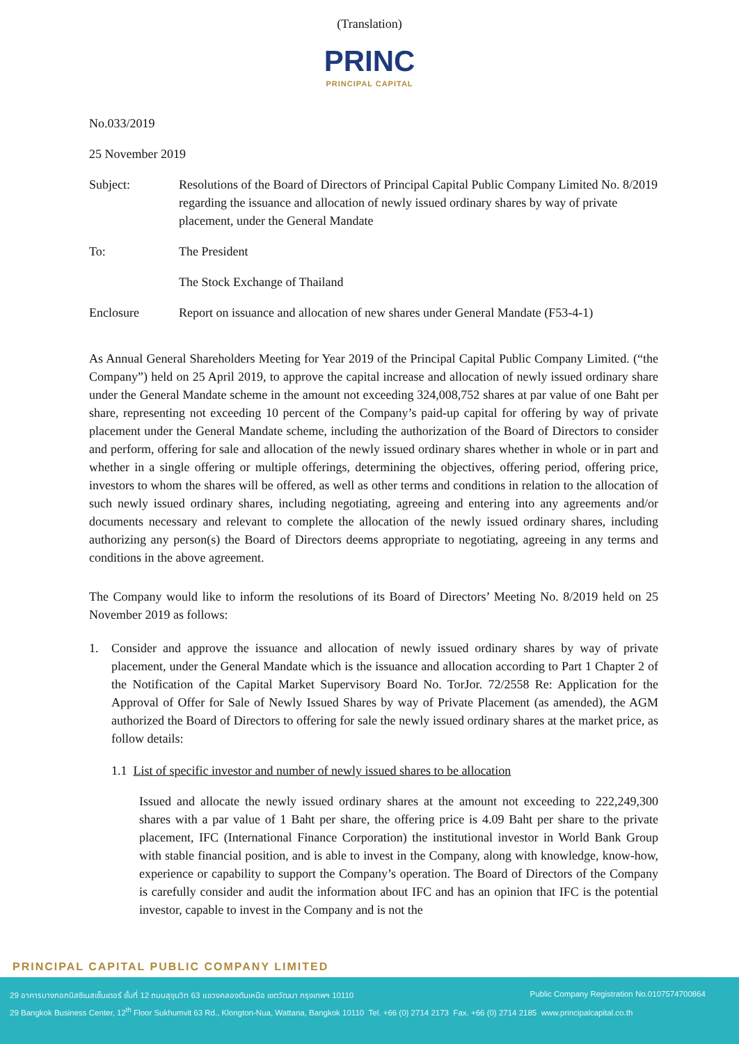(Translation)
PRINC
PRINCIPAL CAPITAL
No.033/2019
25 November 2019
Subject: Resolutions of the Board of Directors of Principal Capital Public Company Limited No. 8/2019 regarding the issuance and allocation of newly issued ordinary shares by way of private placement, under the General Mandate
To: The President
The Stock Exchange of Thailand
Enclosure Report on issuance and allocation of new shares under General Mandate (F53-4-1)
As Annual General Shareholders Meeting for Year 2019 of the Principal Capital Public Company Limited. (“the Company”) held on 25 April 2019, to approve the capital increase and allocation of newly issued ordinary share under the General Mandate scheme in the amount not exceeding 324,008,752 shares at par value of one Baht per share, representing not exceeding 10 percent of the Company’s paid-up capital for offering by way of private placement under the General Mandate scheme, including the authorization of the Board of Directors to consider and perform, offering for sale and allocation of the newly issued ordinary shares whether in whole or in part and whether in a single offering or multiple offerings, determining the objectives, offering period, offering price, investors to whom the shares will be offered, as well as other terms and conditions in relation to the allocation of such newly issued ordinary shares, including negotiating, agreeing and entering into any agreements and/or documents necessary and relevant to complete the allocation of the newly issued ordinary shares, including authorizing any person(s) the Board of Directors deems appropriate to negotiating, agreeing in any terms and conditions in the above agreement.
The Company would like to inform the resolutions of its Board of Directors’ Meeting No. 8/2019 held on 25 November 2019 as follows:
1. Consider and approve the issuance and allocation of newly issued ordinary shares by way of private placement, under the General Mandate which is the issuance and allocation according to Part 1 Chapter 2 of the Notification of the Capital Market Supervisory Board No. TorJor. 72/2558 Re: Application for the Approval of Offer for Sale of Newly Issued Shares by way of Private Placement (as amended), the AGM authorized the Board of Directors to offering for sale the newly issued ordinary shares at the market price, as follow details:
1.1 List of specific investor and number of newly issued shares to be allocation
Issued and allocate the newly issued ordinary shares at the amount not exceeding to 222,249,300 shares with a par value of 1 Baht per share, the offering price is 4.09 Baht per share to the private placement, IFC (International Finance Corporation) the institutional investor in World Bank Group with stable financial position, and is able to invest in the Company, along with knowledge, know-how, experience or capability to support the Company’s operation. The Board of Directors of the Company is carefully consider and audit the information about IFC and has an opinion that IFC is the potential investor, capable to invest in the Company and is not the
PRINCIPAL CAPITAL PUBLIC COMPANY LIMITED
29 อาคารบางกอกบิสซิเนสเซ็นเตอร์ ชั้นที่ 12 ถนนสุขุมวิท 63 แขวงคลองตันเหนือ เขตวัฒนา กรุงเทพฯ 10110 Public Company Registration No.0107574700864
29 Bangkok Business Center, 12<sup>th</sup> Floor Sukhumvit 63 Rd., Klongton-Nua, Wattana, Bangkok 10110 Tel. +66 (0) 2714 2173 Fax. +66 (0) 2714 2185 www.principalcapital.co.th